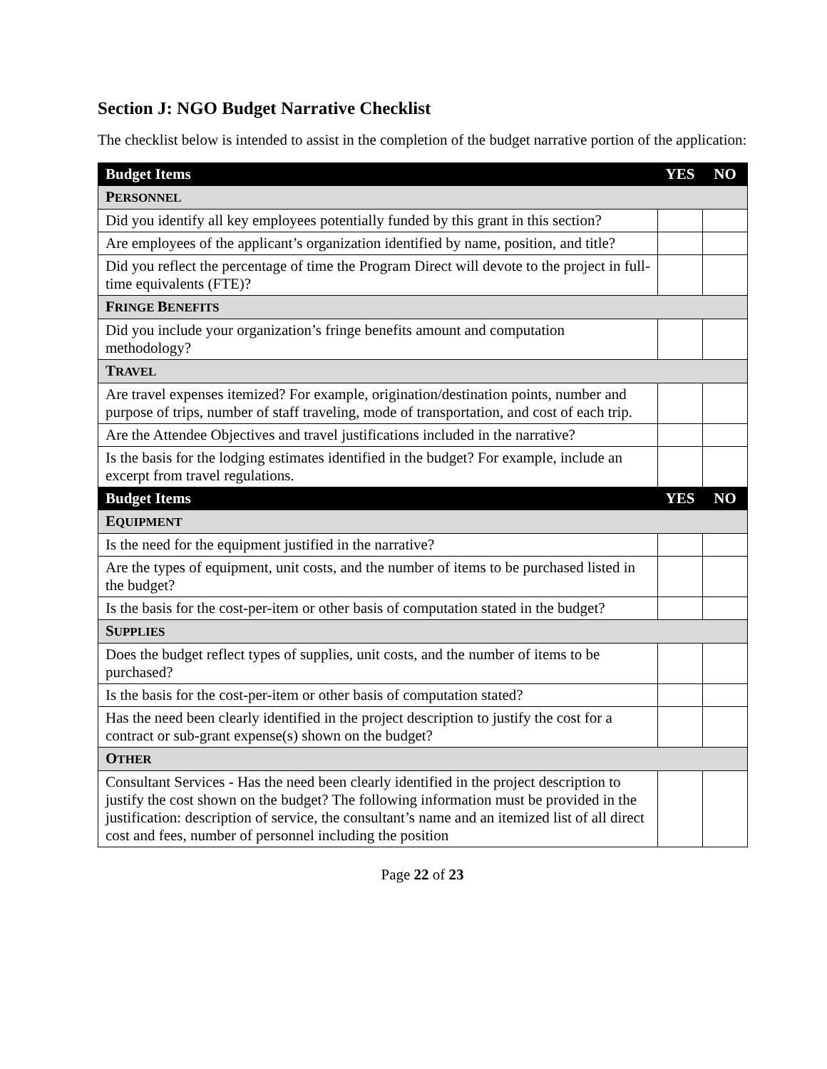Section J: NGO Budget Narrative Checklist
The checklist below is intended to assist in the completion of the budget narrative portion of the application:
| Budget Items | YES | NO |
| --- | --- | --- |
| P ERSONNEL | | |
| Did you identify all key employees potentially funded by this grant in this section? | | |
| Are employees of the applicant’s organization identified by name, position, and title? | | |
| Did you reflect the percentage of time the Program Direct will devote to the project in full-time equivalents (FTE)? | | |
| F RINGE B ENEFITS | | |
| Did you include your organization’s fringe benefits amount and computation methodology? | | |
| T RAVEL | | |
| Are travel expenses itemized? For example, origination/destination points, number and purpose of trips, number of staff traveling, mode of transportation, and cost of each trip. | | |
| Are the Attendee Objectives and travel justifications included in the narrative? | | |
| Is the basis for the lodging estimates identified in the budget? For example, include an excerpt from travel regulations. | | |
| Budget Items | YES | NO |
| E QUIPMENT | | |
| Is the need for the equipment justified in the narrative? | | |
| Are the types of equipment, unit costs, and the number of items to be purchased listed in the budget? | | |
| Is the basis for the cost-per-item or other basis of computation stated in the budget? | | |
| S UPPLIES | | |
| Does the budget reflect types of supplies, unit costs, and the number of items to be purchased? | | |
| Is the basis for the cost-per-item or other basis of computation stated? | | |
| Has the need been clearly identified in the project description to justify the cost for a contract or sub-grant expense(s) shown on the budget? | | |
| O THER | | |
| Consultant Services - Has the need been clearly identified in the project description to justify the cost shown on the budget? The following information must be provided in the justification: description of service, the consultant’s name and an itemized list of all direct cost and fees, number of personnel including the position | | |
Page 22 of 23